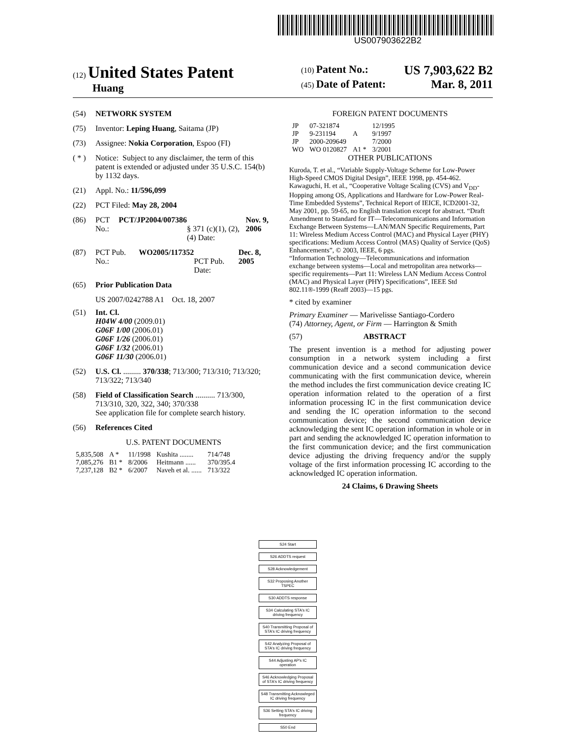US007903622B2
(12) United States Patent
Huang
(10) Patent No.: US 7,903,622 B2
(45) Date of Patent: Mar. 8, 2011
(54) NETWORK SYSTEM
(75) Inventor: Leping Huang, Saitama (JP)
(73) Assignee: Nokia Corporation, Espoo (FI)
( * ) Notice: Subject to any disclaimer, the term of this patent is extended or adjusted under 35 U.S.C. 154(b) by 1132 days.
(21) Appl. No.: 11/596,099
(22) PCT Filed: May 28, 2004
(86) PCT No.: PCT/JP2004/007386
§ 371 (c)(1), (2), (4) Date: Nov. 9, 2006
(87) PCT Pub. No.: WO2005/117352
PCT Pub. Date: Dec. 8, 2005
(65) Prior Publication Data
US 2007/0242788 A1 Oct. 18, 2007
(51) Int. Cl.
H04W 4/00 (2009.01)
G06F 1/00 (2006.01)
G06F 1/26 (2006.01)
G06F 1/32 (2006.01)
G06F 11/30 (2006.01)
(52) U.S. Cl. ......... 370/338; 713/300; 713/310; 713/320; 713/322; 713/340
(58) Field of Classification Search .......... 713/300, 713/310, 320, 322, 340; 370/338
See application file for complete search history.
(56) References Cited
U.S. PATENT DOCUMENTS
| 5,835,508 | A * | 11/1998 | Kushita ........ | 714/748 |
| 7,085,276 | B1 * | 8/2006 | Heitmann ...... | 370/395.4 |
| 7,237,128 | B2 * | 6/2007 | Naveh et al. ...... | 713/322 |
FOREIGN PATENT DOCUMENTS
| JP | 07-321874 | | 12/1995 |
| JP | 9-231194 | A | 9/1997 |
| JP | 2000-209649 | | 7/2000 |
| WO | WO 0120827 | A1 * | 3/2001 |
OTHER PUBLICATIONS
Kuroda, T. et al., “Variable Supply-Voltage Scheme for Low-Power High-Speed CMOS Digital Design”, IEEE 1998, pp. 454-462.
Kawaguchi, H. et al., “Cooperative Voltage Scaling (CVS) and V<sub>DD</sub>-Hopping among OS, Applications and Hardware for Low-Power Real-Time Embedded Systems”, Technical Report of IEICE, ICD2001-32, May 2001, pp. 59-65, no English translation except for abstract. “Draft Amendment to Standard for IT—Telecommunications and Information Exchange Between Systems—LAN/MAN Specific Requirements, Part 11: Wireless Medium Access Control (MAC) and Physical Layer (PHY) specifications: Medium Access Control (MAS) Quality of Service (QoS) Enhancements”, © 2003, IEEE, 6 pgs.
“Information Technology—Telecommunications and information exchange between systems—Local and metropolitan area networks—specific requirements—Part 11: Wireless LAN Medium Access Control (MAC) and Physical Layer (PHY) Specifications”, IEEE Std 802.11®-1999 (Reaff 2003)—15 pgs.
* cited by examiner
Primary Examiner — Marivelisse Santiago-Cordero
(74) Attorney, Agent, or Firm — Harrington & Smith
(57) ABSTRACT
The present invention is a method for adjusting power consumption in a network system including a first communication device and a second communication device communicating with the first communication device, wherein the method includes the first communication device creating IC operation information related to the operation of a first information processing IC in the first communication device and sending the IC operation information to the second communication device; the second communication device acknowledging the sent IC operation information in whole or in part and sending the acknowledged IC operation information to the first communication device; and the first communication device adjusting the driving frequency and/or the supply voltage of the first information processing IC according to the acknowledged IC operation information.
24 Claims, 6 Drawing Sheets
S24 Start
S26 ADDTS request
S28 Acknowledgement
S32 Proposing Another TSPEC
S30 ADDTS response
S34 Calculating STA's IC driving frequency
S40 Transmitting Proposal of STA's IC driving frequency
S42 Analyzing Proposal of STA's IC driving frequency
S44 Adjusting AP's IC operation
S46 Acknowledging Proposal of STA's IC driving frequency
S48 Transmitting Acknowleged IC driving frequency
S36 Setting STA's IC driving frequency
S50 End